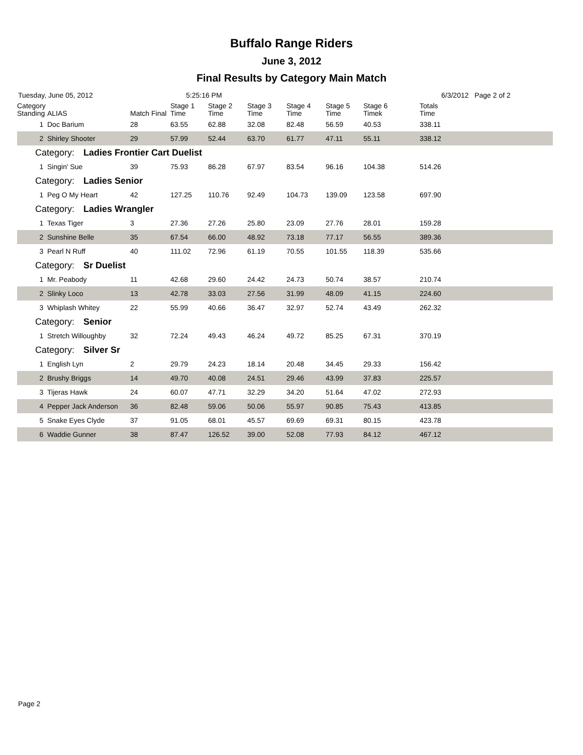Buffalo Range Riders
June 3, 2012
Final Results by Category Main Match
Tuesday, June 05, 2012 5:25:16 PM 6/3/2012 Page 2 of 2
| Category Standing | ALIAS | Match Final | Stage 1 Time | Stage 2 Time | Stage 3 Time | Stage 4 Time | Stage 5 Time | Stage 6 Timek | Totals Time |
| --- | --- | --- | --- | --- | --- | --- | --- | --- | --- |
| 1 | Doc Barium | 28 | 63.55 | 62.88 | 32.08 | 82.48 | 56.59 | 40.53 | 338.11 |
| 2 | Shirley Shooter | 29 | 57.99 | 52.44 | 63.70 | 61.77 | 47.11 | 55.11 | 338.12 |
| Category: Ladies Frontier Cart Duelist | | | | | | | | | |
| 1 | Singin' Sue | 39 | 75.93 | 86.28 | 67.97 | 83.54 | 96.16 | 104.38 | 514.26 |
| Category: Ladies Senior | | | | | | | | | |
| 1 | Peg O My Heart | 42 | 127.25 | 110.76 | 92.49 | 104.73 | 139.09 | 123.58 | 697.90 |
| Category: Ladies Wrangler | | | | | | | | | |
| 1 | Texas Tiger | 3 | 27.36 | 27.26 | 25.80 | 23.09 | 27.76 | 28.01 | 159.28 |
| 2 | Sunshine Belle | 35 | 67.54 | 66.00 | 48.92 | 73.18 | 77.17 | 56.55 | 389.36 |
| 3 | Pearl N Ruff | 40 | 111.02 | 72.96 | 61.19 | 70.55 | 101.55 | 118.39 | 535.66 |
| Category: Sr Duelist | | | | | | | | | |
| 1 | Mr. Peabody | 11 | 42.68 | 29.60 | 24.42 | 24.73 | 50.74 | 38.57 | 210.74 |
| 2 | Slinky Loco | 13 | 42.78 | 33.03 | 27.56 | 31.99 | 48.09 | 41.15 | 224.60 |
| 3 | Whiplash Whitey | 22 | 55.99 | 40.66 | 36.47 | 32.97 | 52.74 | 43.49 | 262.32 |
| Category: Senior | | | | | | | | | |
| 1 | Stretch Willoughby | 32 | 72.24 | 49.43 | 46.24 | 49.72 | 85.25 | 67.31 | 370.19 |
| Category: Silver Sr | | | | | | | | | |
| 1 | English Lyn | 2 | 29.79 | 24.23 | 18.14 | 20.48 | 34.45 | 29.33 | 156.42 |
| 2 | Brushy Briggs | 14 | 49.70 | 40.08 | 24.51 | 29.46 | 43.99 | 37.83 | 225.57 |
| 3 | Tijeras Hawk | 24 | 60.07 | 47.71 | 32.29 | 34.20 | 51.64 | 47.02 | 272.93 |
| 4 | Pepper Jack Anderson | 36 | 82.48 | 59.06 | 50.06 | 55.97 | 90.85 | 75.43 | 413.85 |
| 5 | Snake Eyes Clyde | 37 | 91.05 | 68.01 | 45.57 | 69.69 | 69.31 | 80.15 | 423.78 |
| 6 | Waddie Gunner | 38 | 87.47 | 126.52 | 39.00 | 52.08 | 77.93 | 84.12 | 467.12 |
Page 2